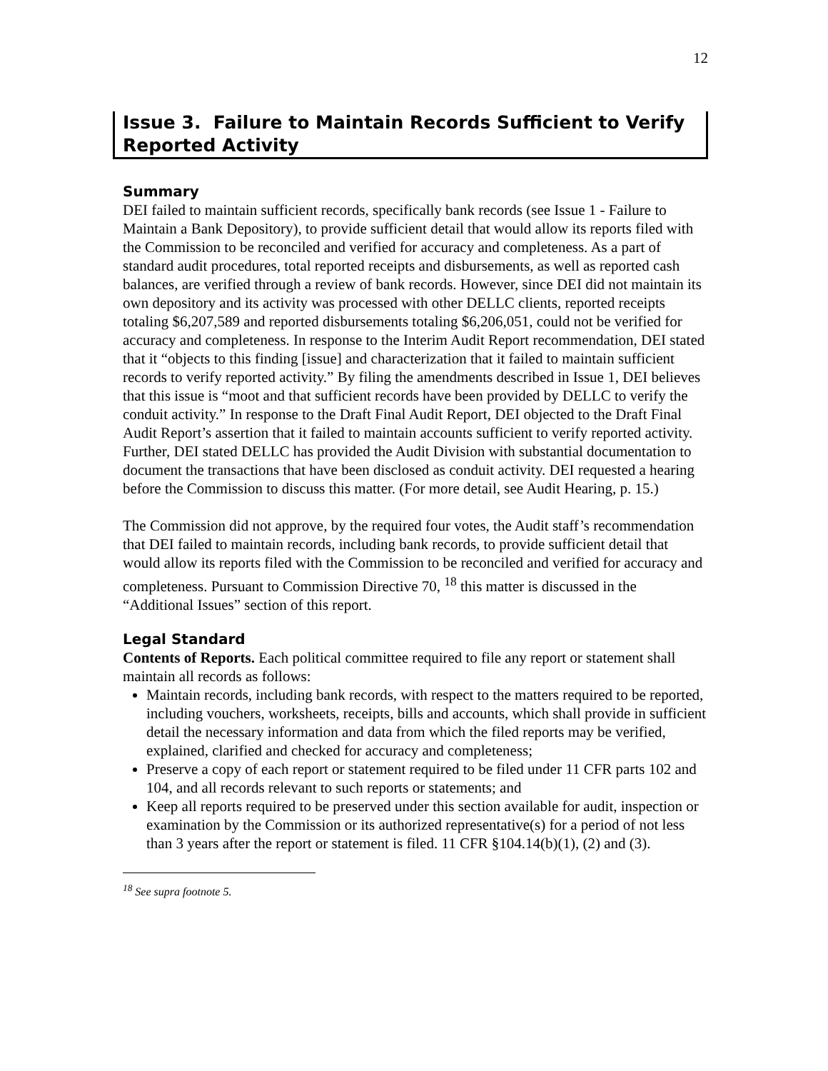12
Issue 3. Failure to Maintain Records Sufficient to Verify Reported Activity
Summary
DEI failed to maintain sufficient records, specifically bank records (see Issue 1 - Failure to Maintain a Bank Depository), to provide sufficient detail that would allow its reports filed with the Commission to be reconciled and verified for accuracy and completeness. As a part of standard audit procedures, total reported receipts and disbursements, as well as reported cash balances, are verified through a review of bank records. However, since DEI did not maintain its own depository and its activity was processed with other DELLC clients, reported receipts totaling $6,207,589 and reported disbursements totaling $6,206,051, could not be verified for accuracy and completeness. In response to the Interim Audit Report recommendation, DEI stated that it “objects to this finding [issue] and characterization that it failed to maintain sufficient records to verify reported activity.” By filing the amendments described in Issue 1, DEI believes that this issue is “moot and that sufficient records have been provided by DELLC to verify the conduit activity.” In response to the Draft Final Audit Report, DEI objected to the Draft Final Audit Report’s assertion that it failed to maintain accounts sufficient to verify reported activity. Further, DEI stated DELLC has provided the Audit Division with substantial documentation to document the transactions that have been disclosed as conduit activity. DEI requested a hearing before the Commission to discuss this matter. (For more detail, see Audit Hearing, p. 15.)
The Commission did not approve, by the required four votes, the Audit staff’s recommendation that DEI failed to maintain records, including bank records, to provide sufficient detail that would allow its reports filed with the Commission to be reconciled and verified for accuracy and completeness. Pursuant to Commission Directive 70, <sup>18</sup> this matter is discussed in the “Additional Issues” section of this report.
Legal Standard
Contents of Reports. Each political committee required to file any report or statement shall maintain all records as follows:
Maintain records, including bank records, with respect to the matters required to be reported, including vouchers, worksheets, receipts, bills and accounts, which shall provide in sufficient detail the necessary information and data from which the filed reports may be verified, explained, clarified and checked for accuracy and completeness;
Preserve a copy of each report or statement required to be filed under 11 CFR parts 102 and 104, and all records relevant to such reports or statements; and
Keep all reports required to be preserved under this section available for audit, inspection or examination by the Commission or its authorized representative(s) for a period of not less than 3 years after the report or statement is filed. 11 CFR §104.14(b)(1), (2) and (3).
<sup>18</sup> See supra footnote 5.